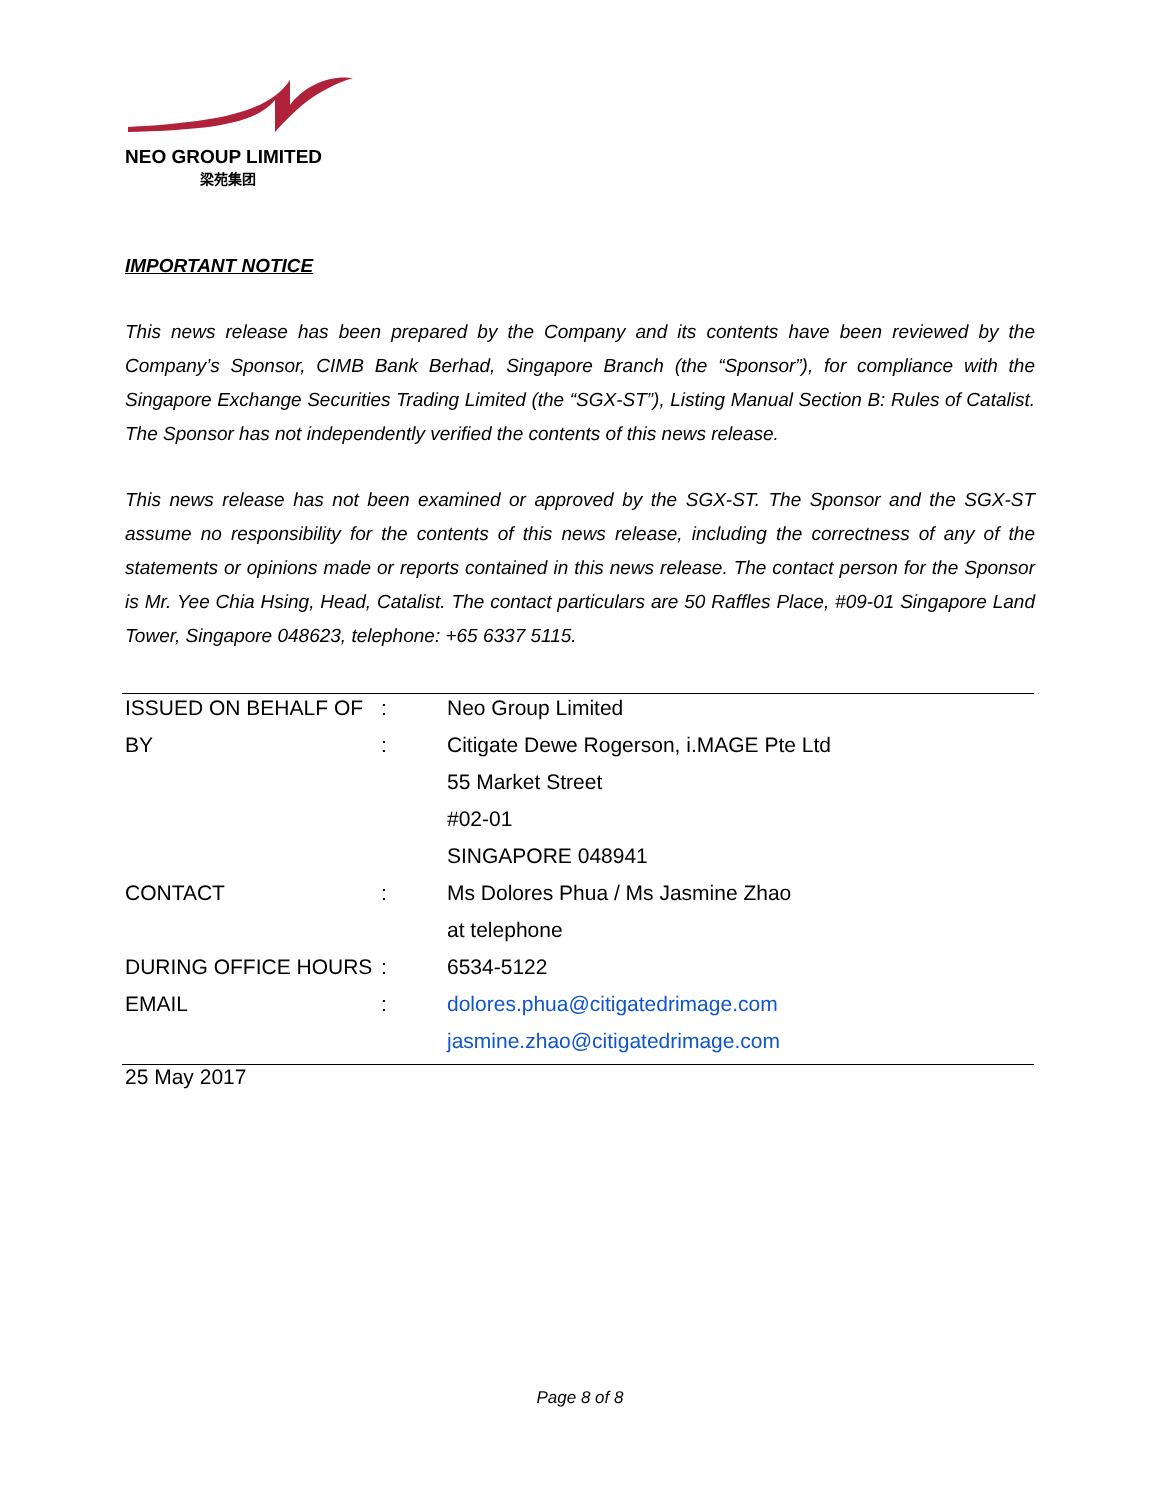NEO GROUP LIMITED
梁苑集团
IMPORTANT NOTICE
This news release has been prepared by the Company and its contents have been reviewed by the Company’s Sponsor, CIMB Bank Berhad, Singapore Branch (the “Sponsor”), for compliance with the Singapore Exchange Securities Trading Limited (the “SGX-ST”), Listing Manual Section B: Rules of Catalist. The Sponsor has not independently verified the contents of this news release.
This news release has not been examined or approved by the SGX-ST. The Sponsor and the SGX-ST assume no responsibility for the contents of this news release, including the correctness of any of the statements or opinions made or reports contained in this news release. The contact person for the Sponsor is Mr. Yee Chia Hsing, Head, Catalist. The contact particulars are 50 Raffles Place, #09-01 Singapore Land Tower, Singapore 048623, telephone: +65 6337 5115.
| ISSUED ON BEHALF OF | : | Neo Group Limited |
| BY | : | Citigate Dewe Rogerson, i.MAGE Pte Ltd |
| | | 55 Market Street |
| | | #02-01 |
| | | SINGAPORE 048941 |
| CONTACT | : | Ms Dolores Phua / Ms Jasmine Zhao |
| | | at telephone |
| DURING OFFICE HOURS | : | 6534-5122 |
| EMAIL | : | dolores.phua@citigatedrimage.com |
| | | jasmine.zhao@citigatedrimage.com |
25 May 2017
Page 8 of 8